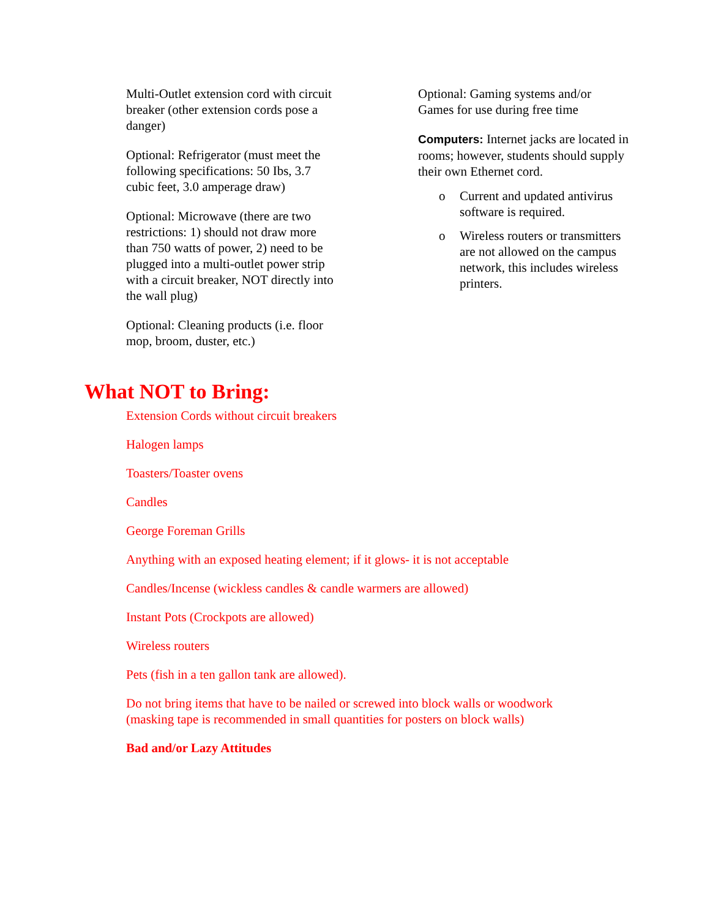Multi-Outlet extension cord with circuit breaker (other extension cords pose a danger)
Optional: Refrigerator (must meet the following specifications: 50 Ibs, 3.7 cubic feet, 3.0 amperage draw)
Optional: Microwave (there are two restrictions: 1) should not draw more than 750 watts of power, 2) need to be plugged into a multi-outlet power strip with a circuit breaker, NOT directly into the wall plug)
Optional: Cleaning products (i.e. floor mop, broom, duster, etc.)
Optional: Gaming systems and/or Games for use during free time
Computers: Internet jacks are located in rooms; however, students should supply their own Ethernet cord.
o Current and updated antivirus software is required.
o Wireless routers or transmitters are not allowed on the campus network, this includes wireless printers.
What NOT to Bring:
Extension Cords without circuit breakers
Halogen lamps
Toasters/Toaster ovens
Candles
George Foreman Grills
Anything with an exposed heating element; if it glows- it is not acceptable
Candles/Incense (wickless candles & candle warmers are allowed)
Instant Pots (Crockpots are allowed)
Wireless routers
Pets (fish in a ten gallon tank are allowed).
Do not bring items that have to be nailed or screwed into block walls or woodwork
(masking tape is recommended in small quantities for posters on block walls)
Bad and/or Lazy Attitudes